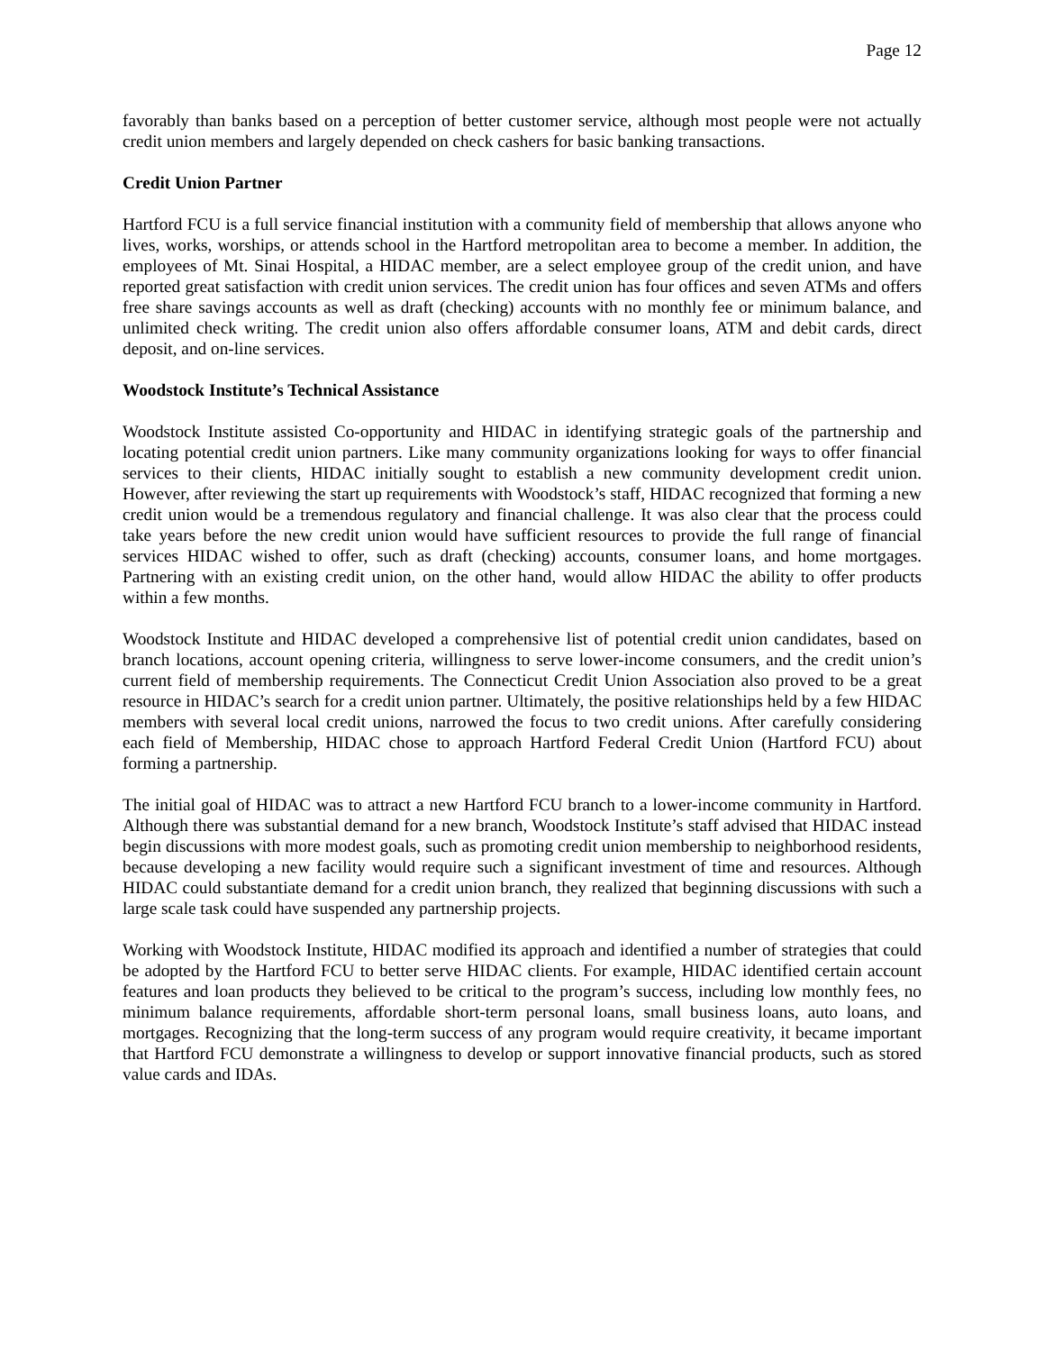Page 12
favorably than banks based on a perception of better customer service, although most people were not actually credit union members and largely depended on check cashers for basic banking transactions.
Credit Union Partner
Hartford FCU is a full service financial institution with a community field of membership that allows anyone who lives, works, worships, or attends school in the Hartford metropolitan area to become a member. In addition, the employees of Mt. Sinai Hospital, a HIDAC member, are a select employee group of the credit union, and have reported great satisfaction with credit union services. The credit union has four offices and seven ATMs and offers free share savings accounts as well as draft (checking) accounts with no monthly fee or minimum balance, and unlimited check writing. The credit union also offers affordable consumer loans, ATM and debit cards, direct deposit, and on-line services.
Woodstock Institute’s Technical Assistance
Woodstock Institute assisted Co-opportunity and HIDAC in identifying strategic goals of the partnership and locating potential credit union partners. Like many community organizations looking for ways to offer financial services to their clients, HIDAC initially sought to establish a new community development credit union. However, after reviewing the start up requirements with Woodstock’s staff, HIDAC recognized that forming a new credit union would be a tremendous regulatory and financial challenge. It was also clear that the process could take years before the new credit union would have sufficient resources to provide the full range of financial services HIDAC wished to offer, such as draft (checking) accounts, consumer loans, and home mortgages. Partnering with an existing credit union, on the other hand, would allow HIDAC the ability to offer products within a few months.
Woodstock Institute and HIDAC developed a comprehensive list of potential credit union candidates, based on branch locations, account opening criteria, willingness to serve lower-income consumers, and the credit union’s current field of membership requirements. The Connecticut Credit Union Association also proved to be a great resource in HIDAC’s search for a credit union partner. Ultimately, the positive relationships held by a few HIDAC members with several local credit unions, narrowed the focus to two credit unions. After carefully considering each field of Membership, HIDAC chose to approach Hartford Federal Credit Union (Hartford FCU) about forming a partnership.
The initial goal of HIDAC was to attract a new Hartford FCU branch to a lower-income community in Hartford. Although there was substantial demand for a new branch, Woodstock Institute’s staff advised that HIDAC instead begin discussions with more modest goals, such as promoting credit union membership to neighborhood residents, because developing a new facility would require such a significant investment of time and resources. Although HIDAC could substantiate demand for a credit union branch, they realized that beginning discussions with such a large scale task could have suspended any partnership projects.
Working with Woodstock Institute, HIDAC modified its approach and identified a number of strategies that could be adopted by the Hartford FCU to better serve HIDAC clients. For example, HIDAC identified certain account features and loan products they believed to be critical to the program’s success, including low monthly fees, no minimum balance requirements, affordable short-term personal loans, small business loans, auto loans, and mortgages. Recognizing that the long-term success of any program would require creativity, it became important that Hartford FCU demonstrate a willingness to develop or support innovative financial products, such as stored value cards and IDAs.